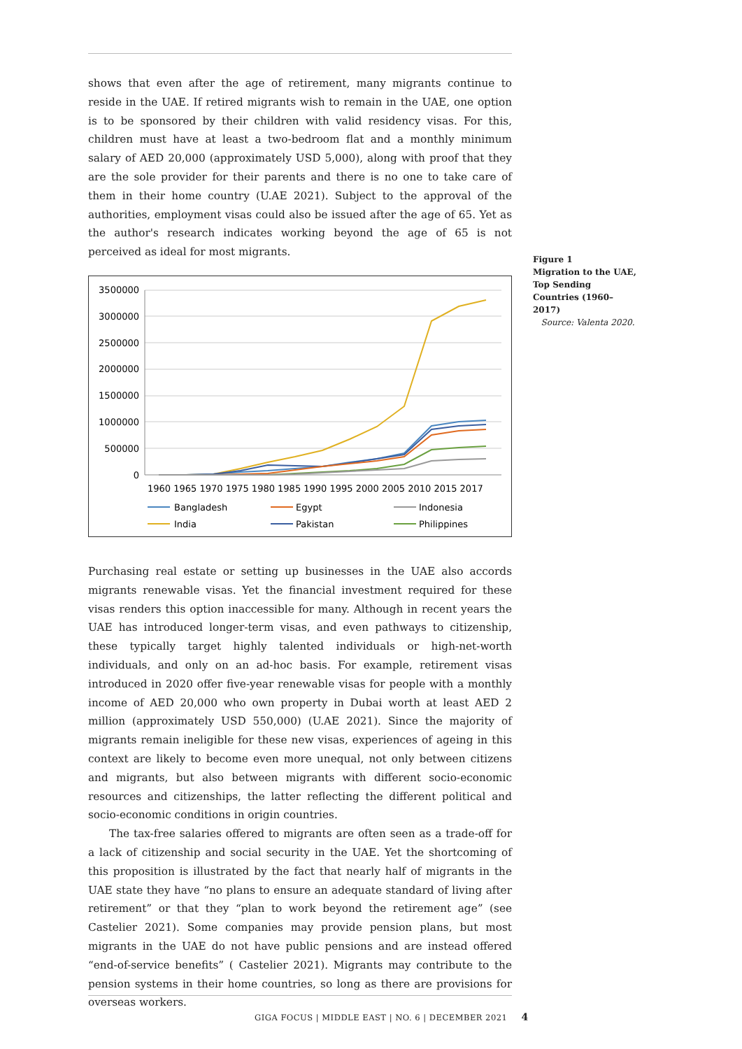shows that even after the age of retirement, many migrants continue to reside in the UAE. If retired migrants wish to remain in the UAE, one option is to be sponsored by their children with valid residency visas. For this, children must have at least a two-bedroom flat and a monthly minimum salary of AED 20,000 (approximately USD 5,000), along with proof that they are the sole provider for their parents and there is no one to take care of them in their home country (U.AE 2021). Subject to the approval of the authorities, employment visas could also be issued after the age of 65. Yet as the author's research indicates working beyond the age of 65 is not perceived as ideal for most migrants.
3500000
3000000
2500000
2000000
1500000
1000000
500000
0
1960 1965 1970 1975 1980 1985 1990 1995 2000 2005 2010 2015 2017
Bangladesh
Egypt
Indonesia
India
Pakistan
Philippines
Purchasing real estate or setting up businesses in the UAE also accords migrants renewable visas. Yet the financial investment required for these visas renders this option inaccessible for many. Although in recent years the UAE has introduced longer-term visas, and even pathways to citizenship, these typically target highly talented individuals or high-net-worth individuals, and only on an ad-hoc basis. For example, retirement visas introduced in 2020 offer five-year renewable visas for people with a monthly income of AED 20,000 who own property in Dubai worth at least AED 2 million (approximately USD 550,000) (U.AE 2021). Since the majority of migrants remain ineligible for these new visas, experiences of ageing in this context are likely to become even more unequal, not only between citizens and migrants, but also between migrants with different socio-economic resources and citizenships, the latter reflecting the different political and socio-economic conditions in origin countries.
The tax-free salaries offered to migrants are often seen as a trade-off for a lack of citizenship and social security in the UAE. Yet the shortcoming of this proposition is illustrated by the fact that nearly half of migrants in the UAE state they have “no plans to ensure an adequate standard of living after retirement” or that they “plan to work beyond the retirement age” (see Castelier 2021). Some companies may provide pension plans, but most migrants in the UAE do not have public pensions and are instead offered “end-of-service benefits” ( Castelier 2021). Migrants may contribute to the pension systems in their home countries, so long as there are provisions for overseas workers.
Figure 1
Migration to the UAE, Top Sending Countries (1960–2017)
Source: Valenta 2020.
GIGA FOCUS | MIDDLE EAST | NO. 6 | DECEMBER 2021 4